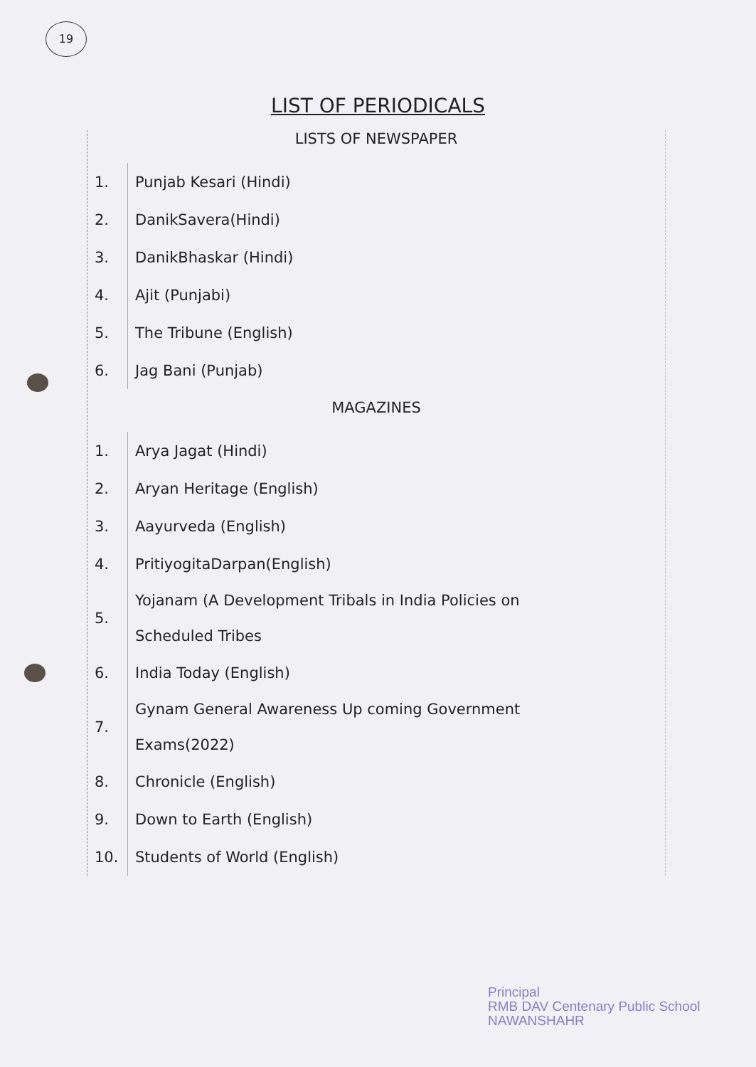19
LIST OF PERIODICALS
LISTS OF NEWSPAPER
| 1. | Punjab Kesari (Hindi) |
| 2. | DanikSavera(Hindi) |
| 3. | DanikBhaskar (Hindi) |
| 4. | Ajit (Punjabi) |
| 5. | The Tribune (English) |
| 6. | Jag Bani (Punjab) |
MAGAZINES
| 1. | Arya Jagat (Hindi) |
| 2. | Aryan Heritage (English) |
| 3. | Aayurveda (English) |
| 4. | PritiyogitaDarpan(English) |
| 5. | Yojanam (A Development Tribals in India Policies on Scheduled Tribes |
| 6. | India Today (English) |
| 7. | Gynam General Awareness Up coming Government Exams(2022) |
| 8. | Chronicle (English) |
| 9. | Down to Earth (English) |
| 10. | Students of World (English) |
Principal
RMB DAV Centenary Public School
NAWANSHAHR